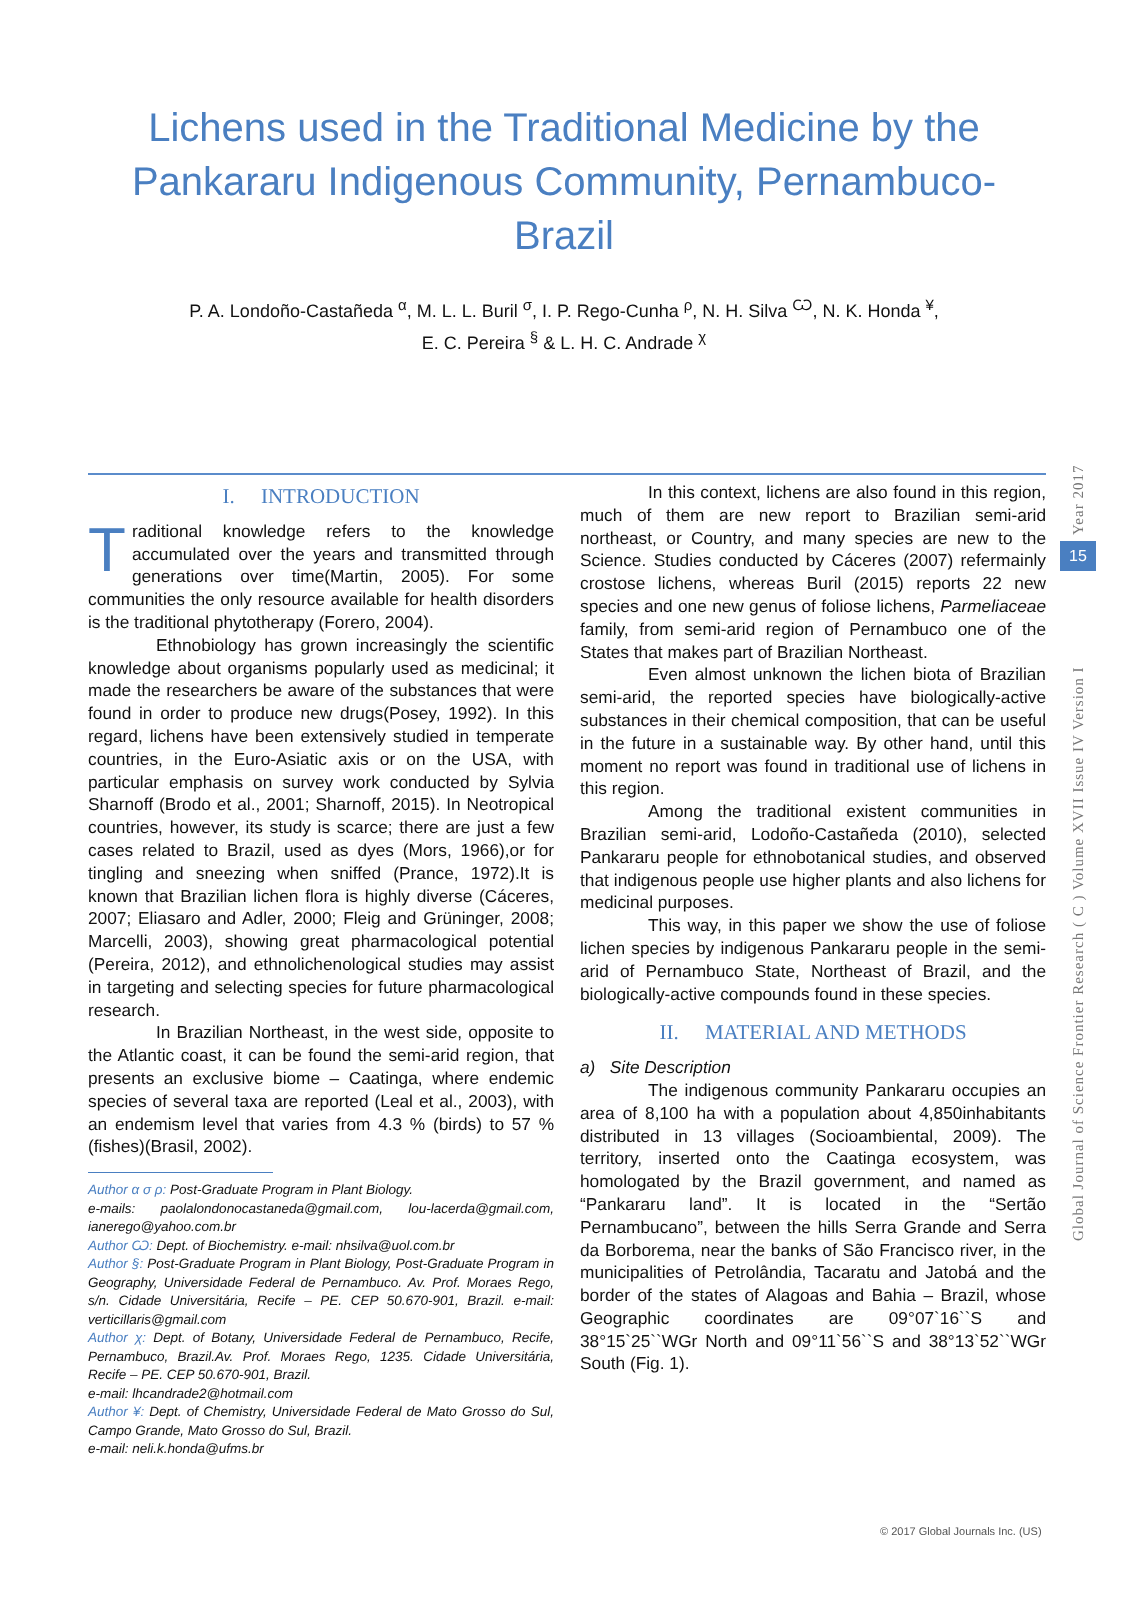Lichens used in the Traditional Medicine by the Pankararu Indigenous Community, Pernambuco-Brazil
P. A. Londoño-Castañeda <sup>α</sup>, M. L. L. Buril <sup>σ</sup>, I. P. Rego-Cunha <sup>ρ</sup>, N. H. Silva <sup>Ѡ</sup>, N. K. Honda <sup>¥</sup>,
E. C. Pereira <sup>§</sup> & L. H. C. Andrade <sup>χ</sup>
I. INTRODUCTION
Traditional knowledge refers to the knowledge accumulated over the years and transmitted through generations over time(Martin, 2005). For some communities the only resource available for health disorders is the traditional phytotherapy (Forero, 2004).
Ethnobiology has grown increasingly the scientific knowledge about organisms popularly used as medicinal; it made the researchers be aware of the substances that were found in order to produce new drugs(Posey, 1992). In this regard, lichens have been extensively studied in temperate countries, in the Euro-Asiatic axis or on the USA, with particular emphasis on survey work conducted by Sylvia Sharnoff (Brodo et al., 2001; Sharnoff, 2015). In Neotropical countries, however, its study is scarce; there are just a few cases related to Brazil, used as dyes (Mors, 1966),or for tingling and sneezing when sniffed (Prance, 1972).It is known that Brazilian lichen flora is highly diverse (Cáceres, 2007; Eliasaro and Adler, 2000; Fleig and Grüninger, 2008; Marcelli, 2003), showing great pharmacological potential (Pereira, 2012), and ethnolichenological studies may assist in targeting and selecting species for future pharmacological research.
In Brazilian Northeast, in the west side, opposite to the Atlantic coast, it can be found the semi-arid region, that presents an exclusive biome – Caatinga, where endemic species of several taxa are reported (Leal et al., 2003), with an endemism level that varies from 4.3 % (birds) to 57 % (fishes)(Brasil, 2002).
Author α σ ρ: Post-Graduate Program in Plant Biology.
e-mails: paolalondonocastaneda@gmail.com, lou-lacerda@gmail.com, ianerego@yahoo.com.br
Author Ѡ: Dept. of Biochemistry. e-mail: nhsilva@uol.com.br
Author §: Post-Graduate Program in Plant Biology, Post-Graduate Program in Geography, Universidade Federal de Pernambuco. Av. Prof. Moraes Rego, s/n. Cidade Universitária, Recife – PE. CEP 50.670-901, Brazil. e-mail: verticillaris@gmail.com
Author χ: Dept. of Botany, Universidade Federal de Pernambuco, Recife, Pernambuco, Brazil.Av. Prof. Moraes Rego, 1235. Cidade Universitária, Recife – PE. CEP 50.670-901, Brazil.
e-mail: lhcandrade2@hotmail.com
Author ¥: Dept. of Chemistry, Universidade Federal de Mato Grosso do Sul, Campo Grande, Mato Grosso do Sul, Brazil.
e-mail: neli.k.honda@ufms.br
In this context, lichens are also found in this region, much of them are new report to Brazilian semi-arid northeast, or Country, and many species are new to the Science. Studies conducted by Cáceres (2007) refermainly crostose lichens, whereas Buril (2015) reports 22 new species and one new genus of foliose lichens, Parmeliaceae family, from semi-arid region of Pernambuco one of the States that makes part of Brazilian Northeast.
Even almost unknown the lichen biota of Brazilian semi-arid, the reported species have biologically-active substances in their chemical composition, that can be useful in the future in a sustainable way. By other hand, until this moment no report was found in traditional use of lichens in this region.
Among the traditional existent communities in Brazilian semi-arid, Lodoño-Castañeda (2010), selected Pankararu people for ethnobotanical studies, and observed that indigenous people use higher plants and also lichens for medicinal purposes.
This way, in this paper we show the use of foliose lichen species by indigenous Pankararu people in the semi-arid of Pernambuco State, Northeast of Brazil, and the biologically-active compounds found in these species.
II. MATERIAL AND METHODS
a) Site Description
The indigenous community Pankararu occupies an area of 8,100 ha with a population about 4,850inhabitants distributed in 13 villages (Socioambiental, 2009). The territory, inserted onto the Caatinga ecosystem, was homologated by the Brazil government, and named as “Pankararu land”. It is located in the “Sertão Pernambucano”, between the hills Serra Grande and Serra da Borborema, near the banks of São Francisco river, in the municipalities of Petrolândia, Tacaratu and Jatobá and the border of the states of Alagoas and Bahia – Brazil, whose Geographic coordinates are 09°07`16``S and 38°15`25``WGr North and 09°11`56``S and 38°13`52``WGr South (Fig. 1).
Year 2017
15
Global Journal of Science Frontier Research ( C ) Volume XVII Issue IV Version I
© 2017 Global Journals Inc. (US)